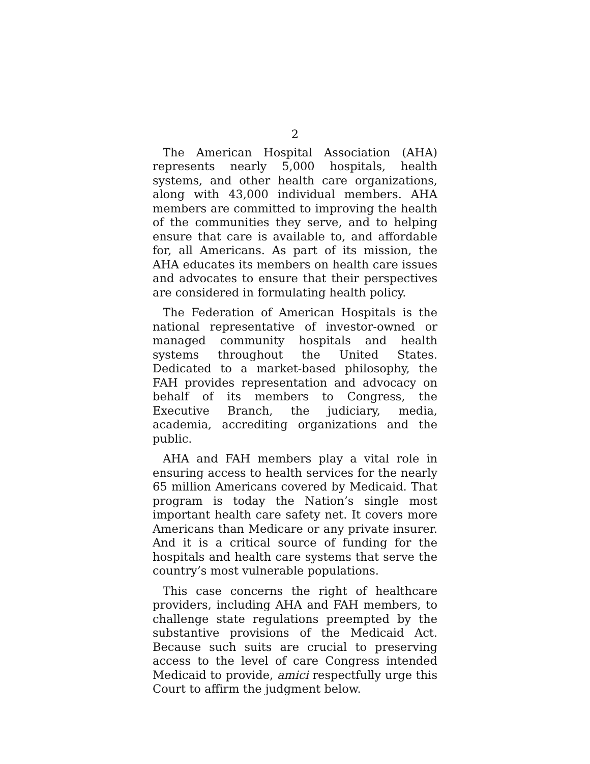2
The American Hospital Association (AHA) represents nearly 5,000 hospitals, health systems, and other health care organizations, along with 43,000 individual members. AHA members are committed to improving the health of the communities they serve, and to helping ensure that care is available to, and affordable for, all Americans. As part of its mission, the AHA educates its members on health care issues and advocates to ensure that their perspectives are considered in formulating health policy.
The Federation of American Hospitals is the national representative of investor-owned or managed community hospitals and health systems throughout the United States. Dedicated to a market-based philosophy, the FAH provides representation and advocacy on behalf of its members to Congress, the Executive Branch, the judiciary, media, academia, accrediting organizations and the public.
AHA and FAH members play a vital role in ensuring access to health services for the nearly 65 million Americans covered by Medicaid. That program is today the Nation’s single most important health care safety net. It covers more Americans than Medicare or any private insurer. And it is a critical source of funding for the hospitals and health care systems that serve the country’s most vulnerable populations.
This case concerns the right of healthcare providers, including AHA and FAH members, to challenge state regulations preempted by the substantive provisions of the Medicaid Act. Because such suits are crucial to preserving access to the level of care Congress intended Medicaid to provide, amici respectfully urge this Court to affirm the judgment below.